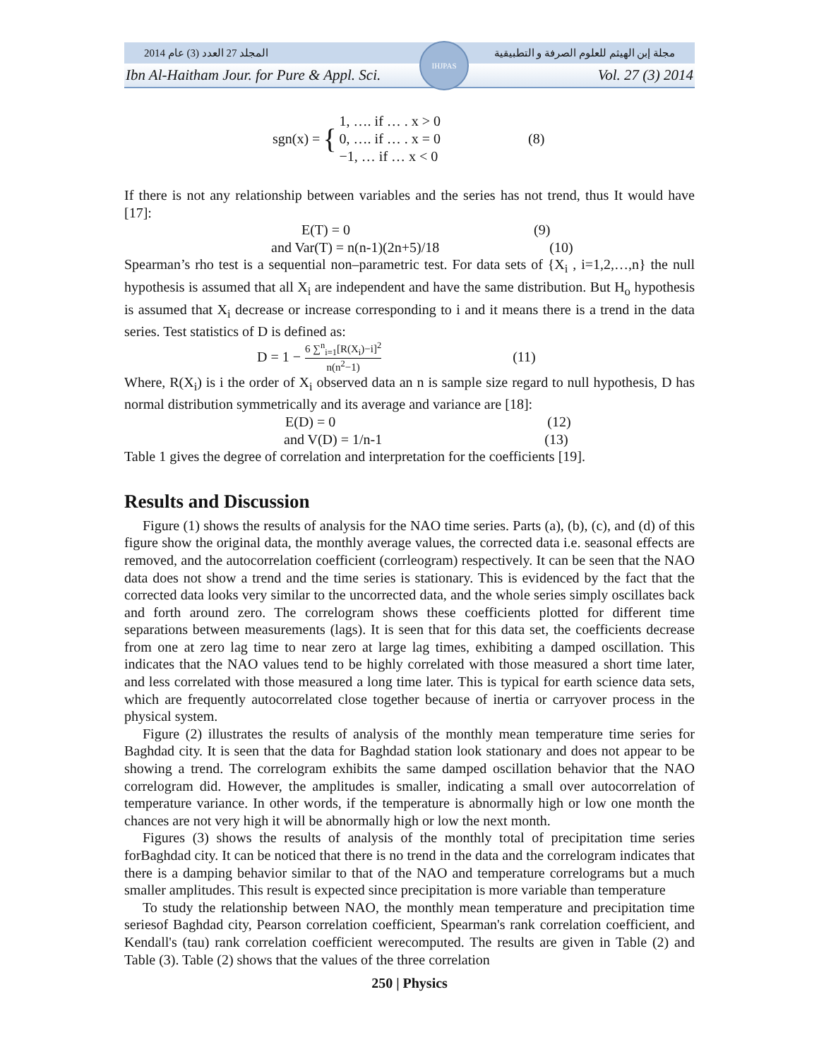المجلد 27 العدد (3) عام 2014 مجلة إبن الهيثم للعلوم الصرفة و التطبيقية
Ibn Al-Haitham Jour. for Pure & Appl. Sci. Vol. 27 (3) 2014
IHJPAS
sgn(x) = { 1, …. if … . x > 0
0, …. if … . x = 0
−1, … if … x < 0 (8)
If there is not any relationship between variables and the series has not trend, thus It would have [17]:
E(T) = 0 (9)
and Var(T) = n(n-1)(2n+5)/18 (10)
Spearman’s rho test is a sequential non–parametric test. For data sets of {X<sub>i</sub> , i=1,2,…,n} the null hypothesis is assumed that all X<sub>i</sub> are independent and have the same distribution. But H<sub>o</sub> hypothesis is assumed that X<sub>i</sub> decrease or increase corresponding to i and it means there is a trend in the data series. Test statistics of D is defined as:
D = 1 − 6 ∑<sup>n</sup><sub>i=1</sub>[R(X<sub>i</sub>)−i]<sup>2</sup> n(n<sup>2</sup>−1) (11)
Where, R(X<sub>i</sub>) is i the order of X<sub>i</sub> observed data an n is sample size regard to null hypothesis, D has normal distribution symmetrically and its average and variance are [18]:
E(D) = 0 (12)
and V(D) = 1/n-1 (13)
Table 1 gives the degree of correlation and interpretation for the coefficients [19].
Results and Discussion
Figure (1) shows the results of analysis for the NAO time series. Parts (a), (b), (c), and (d) of this figure show the original data, the monthly average values, the corrected data i.e. seasonal effects are removed, and the autocorrelation coefficient (corrleogram) respectively. It can be seen that the NAO data does not show a trend and the time series is stationary. This is evidenced by the fact that the corrected data looks very similar to the uncorrected data, and the whole series simply oscillates back and forth around zero. The correlogram shows these coefficients plotted for different time separations between measurements (lags). It is seen that for this data set, the coefficients decrease from one at zero lag time to near zero at large lag times, exhibiting a damped oscillation. This indicates that the NAO values tend to be highly correlated with those measured a short time later, and less correlated with those measured a long time later. This is typical for earth science data sets, which are frequently autocorrelated close together because of inertia or carryover process in the physical system.
Figure (2) illustrates the results of analysis of the monthly mean temperature time series for Baghdad city. It is seen that the data for Baghdad station look stationary and does not appear to be showing a trend. The correlogram exhibits the same damped oscillation behavior that the NAO correlogram did. However, the amplitudes is smaller, indicating a small over autocorrelation of temperature variance. In other words, if the temperature is abnormally high or low one month the chances are not very high it will be abnormally high or low the next month.
Figures (3) shows the results of analysis of the monthly total of precipitation time series forBaghdad city. It can be noticed that there is no trend in the data and the correlogram indicates that there is a damping behavior similar to that of the NAO and temperature correlograms but a much smaller amplitudes. This result is expected since precipitation is more variable than temperature
To study the relationship between NAO, the monthly mean temperature and precipitation time seriesof Baghdad city, Pearson correlation coefficient, Spearman's rank correlation coefficient, and Kendall's (tau) rank correlation coefficient werecomputed. The results are given in Table (2) and Table (3). Table (2) shows that the values of the three correlation
250 | Physics